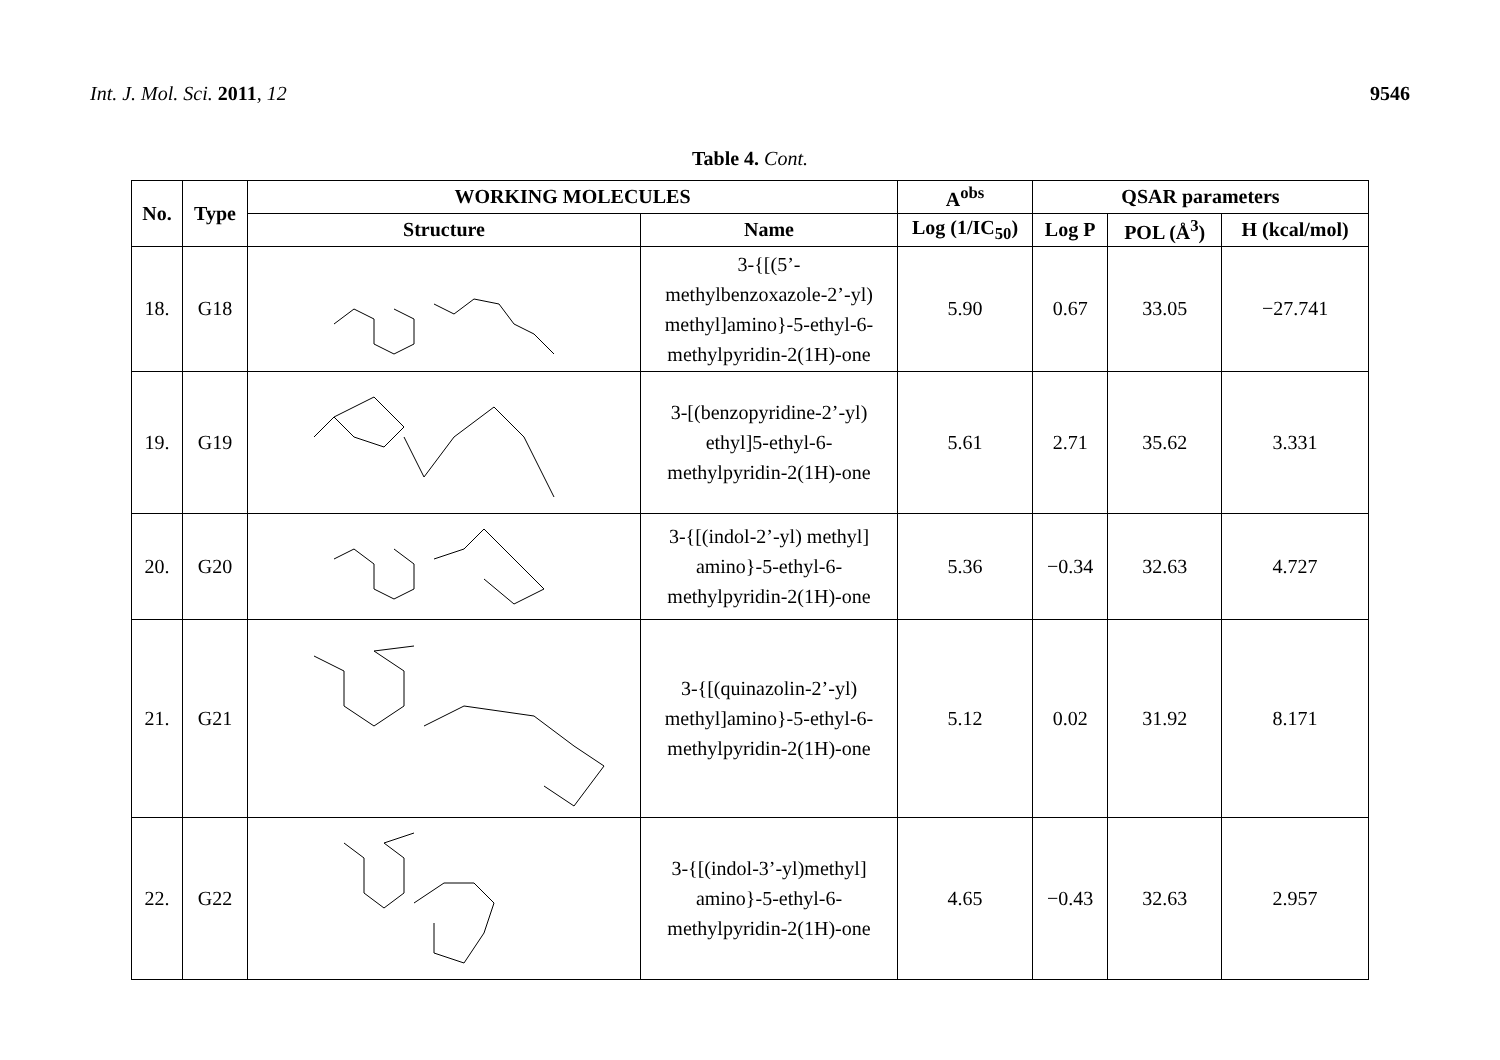Int. J. Mol. Sci. 2011, 12 9546
Table 4. Cont.
| No. | Type | WORKING MOLECULES | | A<sup>obs</sup> | QSAR parameters | | |
| --- | --- | --- | --- | --- | --- | --- | --- |
| | | Structure | Name | Log (1/IC<sub>50</sub>) | Log P | POL (Å<sup>3</sup>) | H (kcal/mol) |
| 18. | G18 | | 3-{[(5’- methylbenzoxazole-2’-yl) methyl]amino}-5-ethyl-6- methylpyridin-2(1H)-one | 5.90 | 0.67 | 33.05 | −27.741 |
| 19. | G19 | | 3-[(benzopyridine-2’-yl) ethyl]5-ethyl-6- methylpyridin-2(1H)-one | 5.61 | 2.71 | 35.62 | 3.331 |
| 20. | G20 | | 3-{[(indol-2’-yl) methyl] amino}-5-ethyl-6- methylpyridin-2(1H)-one | 5.36 | −0.34 | 32.63 | 4.727 |
| 21. | G21 | | 3-{[(quinazolin-2’-yl) methyl]amino}-5-ethyl-6- methylpyridin-2(1H)-one | 5.12 | 0.02 | 31.92 | 8.171 |
| 22. | G22 | | 3-{[(indol-3’-yl)methyl] amino}-5-ethyl-6- methylpyridin-2(1H)-one | 4.65 | −0.43 | 32.63 | 2.957 |